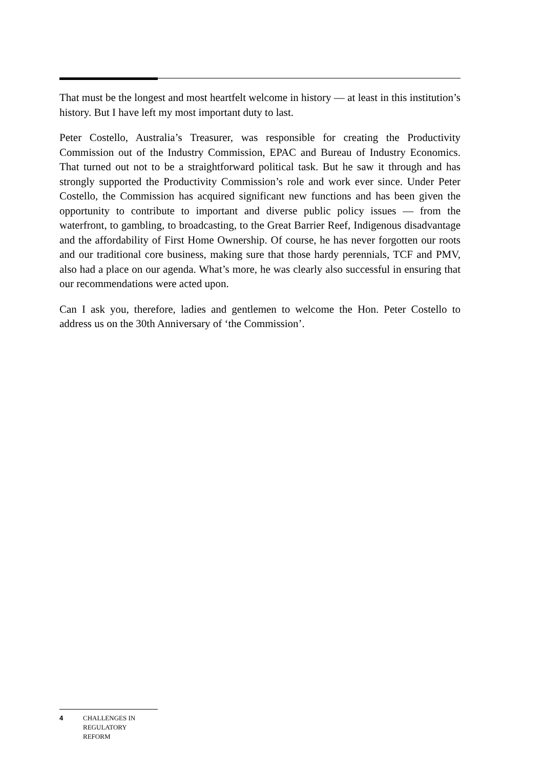That must be the longest and most heartfelt welcome in history — at least in this institution’s history. But I have left my most important duty to last.
Peter Costello, Australia’s Treasurer, was responsible for creating the Productivity Commission out of the Industry Commission, EPAC and Bureau of Industry Economics. That turned out not to be a straightforward political task. But he saw it through and has strongly supported the Productivity Commission’s role and work ever since. Under Peter Costello, the Commission has acquired significant new functions and has been given the opportunity to contribute to important and diverse public policy issues — from the waterfront, to gambling, to broadcasting, to the Great Barrier Reef, Indigenous disadvantage and the affordability of First Home Ownership. Of course, he has never forgotten our roots and our traditional core business, making sure that those hardy perennials, TCF and PMV, also had a place on our agenda. What’s more, he was clearly also successful in ensuring that our recommendations were acted upon.
Can I ask you, therefore, ladies and gentlemen to welcome the Hon. Peter Costello to address us on the 30th Anniversary of ‘the Commission’.
4 CHALLENGES IN
REGULATORY
REFORM